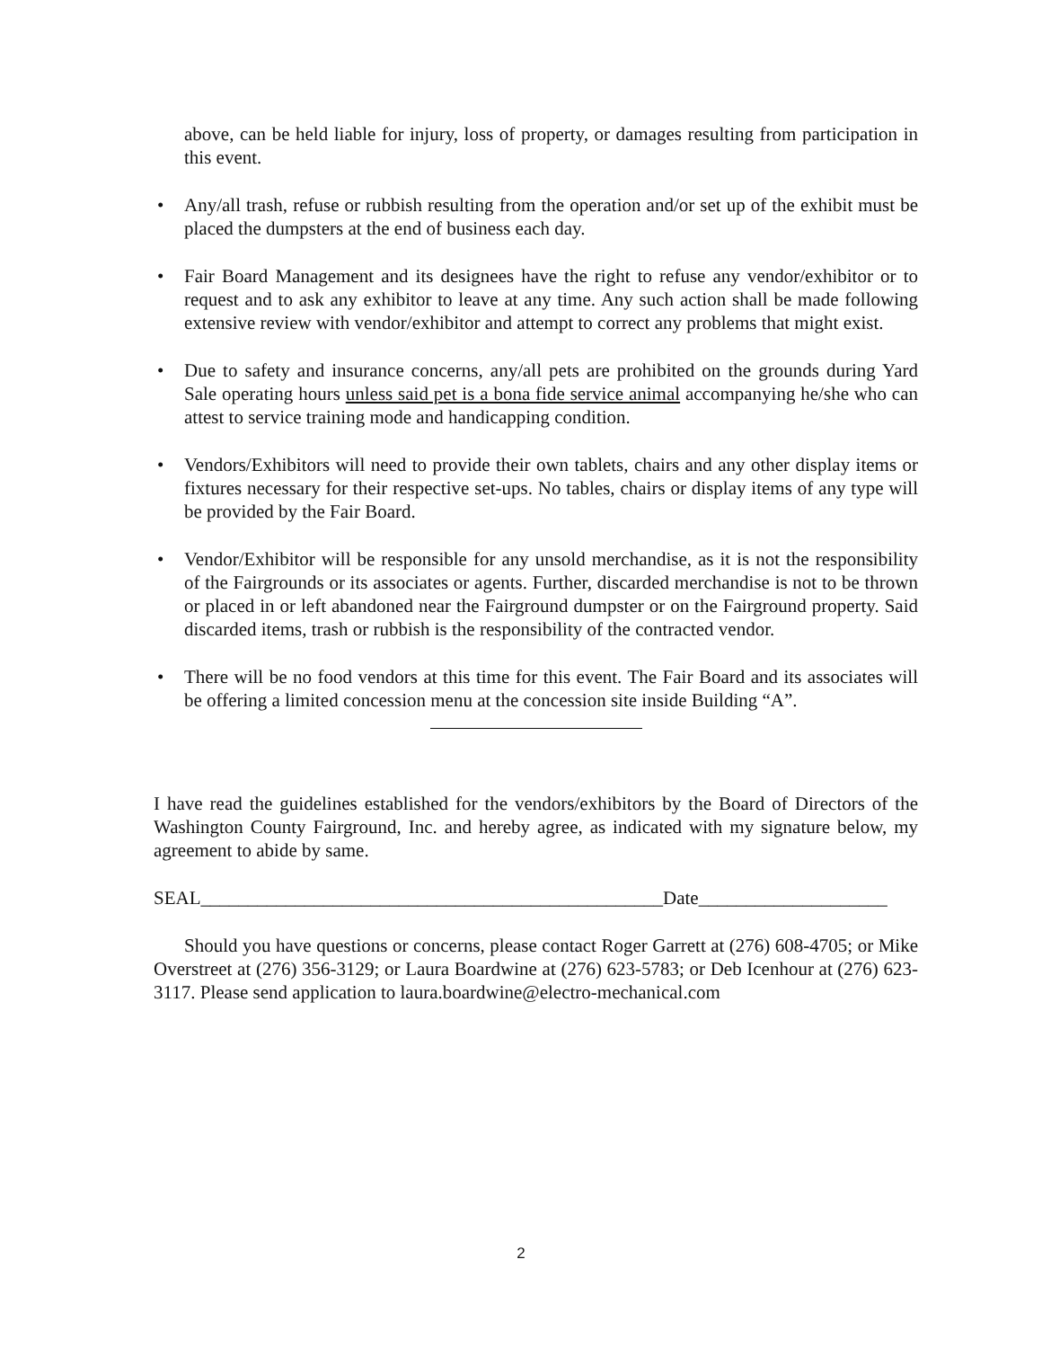above, can be held liable for injury, loss of property, or damages resulting from participation in this event.
• Any/all trash, refuse or rubbish resulting from the operation and/or set up of the exhibit must be placed the dumpsters at the end of business each day.
• Fair Board Management and its designees have the right to refuse any vendor/exhibitor or to request and to ask any exhibitor to leave at any time. Any such action shall be made following extensive review with vendor/exhibitor and attempt to correct any problems that might exist.
• Due to safety and insurance concerns, any/all pets are prohibited on the grounds during Yard Sale operating hours unless said pet is a bona fide service animal accompanying he/she who can attest to service training mode and handicapping condition.
• Vendors/Exhibitors will need to provide their own tablets, chairs and any other display items or fixtures necessary for their respective set-ups. No tables, chairs or display items of any type will be provided by the Fair Board.
• Vendor/Exhibitor will be responsible for any unsold merchandise, as it is not the responsibility of the Fairgrounds or its associates or agents. Further, discarded merchandise is not to be thrown or placed in or left abandoned near the Fairground dumpster or on the Fairground property. Said discarded items, trash or rubbish is the responsibility of the contracted vendor.
• There will be no food vendors at this time for this event. The Fair Board and its associates will be offering a limited concession menu at the concession site inside Building “A”.
I have read the guidelines established for the vendors/exhibitors by the Board of Directors of the Washington County Fairground, Inc. and hereby agree, as indicated with my signature below, my agreement to abide by same.
SEAL_________________________________________________Date____________________
Should you have questions or concerns, please contact Roger Garrett at (276) 608-4705; or Mike Overstreet at (276) 356-3129; or Laura Boardwine at (276) 623-5783; or Deb Icenhour at (276) 623-3117. Please send application to laura.boardwine@electro-mechanical.com
2